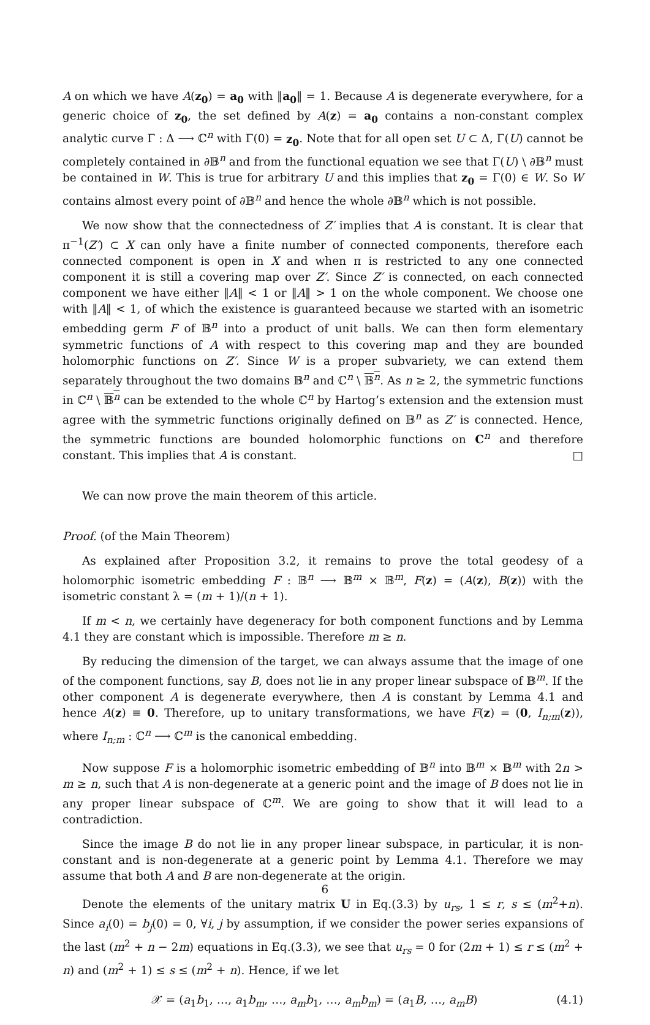A on which we have A(z<sub>0</sub>) = a<sub>0</sub> with ‖a<sub>0</sub>‖ = 1. Because A is degenerate everywhere, for a generic choice of z<sub>0</sub>, the set defined by A(z) = a<sub>0</sub> contains a non-constant complex analytic curve Γ : Δ ⟶ ℂ<sup>n</sup> with Γ(0) = z<sub>0</sub>. Note that for all open set U ⊂ Δ, Γ(U) cannot be completely contained in ∂𝔹<sup>n</sup> and from the functional equation we see that Γ(U) \ ∂𝔹<sup>n</sup> must be contained in W. This is true for arbitrary U and this implies that z<sub>0</sub> = Γ(0) ∈ W. So W contains almost every point of ∂𝔹<sup>n</sup> and hence the whole ∂𝔹<sup>n</sup> which is not possible.
We now show that the connectedness of Z′ implies that A is constant. It is clear that π<sup>−1</sup>(Z′) ⊂ X can only have a finite number of connected components, therefore each connected component is open in X and when π is restricted to any one connected component it is still a covering map over Z′. Since Z′ is connected, on each connected component we have either ‖A‖ < 1 or ‖A‖ > 1 on the whole component. We choose one with ‖A‖ < 1, of which the existence is guaranteed because we started with an isometric embedding germ F of 𝔹<sup>n</sup> into a product of unit balls. We can then form elementary symmetric functions of A with respect to this covering map and they are bounded holomorphic functions on Z′. Since W is a proper subvariety, we can extend them separately throughout the two domains 𝔹<sup>n</sup> and ℂ<sup>n</sup> \ 𝔹<sup>n</sup>. As n ≥ 2, the symmetric functions in ℂ<sup>n</sup> \ 𝔹<sup>n</sup> can be extended to the whole ℂ<sup>n</sup> by Hartog’s extension and the extension must agree with the symmetric functions originally defined on 𝔹<sup>n</sup> as Z′ is connected. Hence, the symmetric functions are bounded holomorphic functions on C<sup>n</sup> and therefore constant. This implies that A is constant. □
We can now prove the main theorem of this article.
Proof. (of the Main Theorem)
As explained after Proposition 3.2, it remains to prove the total geodesy of a holomorphic isometric embedding F : 𝔹<sup>n</sup> ⟶ 𝔹<sup>m</sup> × 𝔹<sup>m</sup>, F(z) = (A(z), B(z)) with the isometric constant λ = (m + 1)/(n + 1).
If m < n, we certainly have degeneracy for both component functions and by Lemma 4.1 they are constant which is impossible. Therefore m ≥ n.
By reducing the dimension of the target, we can always assume that the image of one of the component functions, say B, does not lie in any proper linear subspace of 𝔹<sup>m</sup>. If the other component A is degenerate everywhere, then A is constant by Lemma 4.1 and hence A(z) ≡ 0. Therefore, up to unitary transformations, we have F(z) = (0, I<sub>n;m</sub>(z)), where I<sub>n;m</sub> : ℂ<sup>n</sup> ⟶ ℂ<sup>m</sup> is the canonical embedding.
Now suppose F is a holomorphic isometric embedding of 𝔹<sup>n</sup> into 𝔹<sup>m</sup> × 𝔹<sup>m</sup> with 2n > m ≥ n, such that A is non-degenerate at a generic point and the image of B does not lie in any proper linear subspace of ℂ<sup>m</sup>. We are going to show that it will lead to a contradiction.
Since the image B do not lie in any proper linear subspace, in particular, it is non-constant and is non-degenerate at a generic point by Lemma 4.1. Therefore we may assume that both A and B are non-degenerate at the origin.
Denote the elements of the unitary matrix U in Eq.(3.3) by u<sub>rs</sub>, 1 ≤ r, s ≤ (m<sup>2</sup>+n). Since a<sub>i</sub>(0) = b<sub>j</sub>(0) = 0, ∀i, j by assumption, if we consider the power series expansions of the last (m<sup>2</sup> + n − 2m) equations in Eq.(3.3), we see that u<sub>rs</sub> = 0 for (2m + 1) ≤ r ≤ (m<sup>2</sup> + n) and (m<sup>2</sup> + 1) ≤ s ≤ (m<sup>2</sup> + n). Hence, if we let
𝒳 = (a<sub>1</sub>b<sub>1</sub>, …, a<sub>1</sub>b<sub>m</sub>, …, a<sub>m</sub>b<sub>1</sub>, …, a<sub>m</sub>b<sub>m</sub>) = (a<sub>1</sub>B, …, a<sub>m</sub>B) (4.1)
6